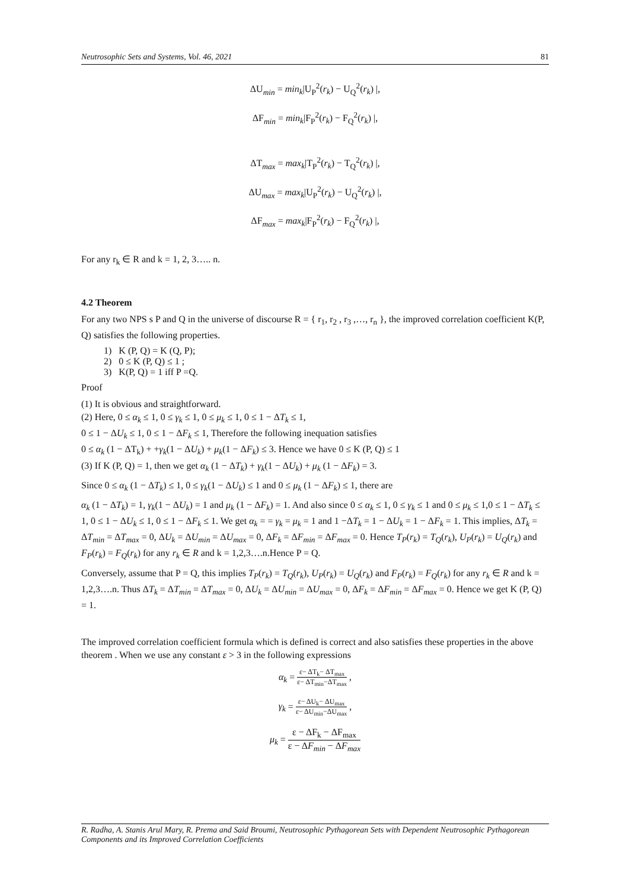Neutrosophic Sets and Systems, Vol. 46, 2021 81
ΔU<sub>min</sub> = min<sub>k</sub>|U<sub>P</sub><sup>2</sup>(r<sub>k</sub>) − U<sub>Q</sub><sup>2</sup>(r<sub>k</sub>) |,
ΔF<sub>min</sub> = min<sub>k</sub>|F<sub>P</sub><sup>2</sup>(r<sub>k</sub>) − F<sub>Q</sub><sup>2</sup>(r<sub>k</sub>) |,
ΔT<sub>max</sub> = max<sub>k</sub>|T<sub>P</sub><sup>2</sup>(r<sub>k</sub>) − T<sub>Q</sub><sup>2</sup>(r<sub>k</sub>) |,
ΔU<sub>max</sub> = max<sub>k</sub>|U<sub>P</sub><sup>2</sup>(r<sub>k</sub>) − U<sub>Q</sub><sup>2</sup>(r<sub>k</sub>) |,
ΔF<sub>max</sub> = max<sub>k</sub>|F<sub>P</sub><sup>2</sup>(r<sub>k</sub>) − F<sub>Q</sub><sup>2</sup>(r<sub>k</sub>) |,
For any r<sub>k</sub> ∈ R and k = 1, 2, 3….. n.
4.2 Theorem
For any two NPS s P and Q in the universe of discourse R = { r<sub>1</sub>, r<sub>2</sub> , r<sub>3</sub> ,…, r<sub>n</sub> }, the improved correlation coefficient K(P, Q) satisfies the following properties.
1) K (P, Q) = K (Q, P);
2) 0 ≤ K (P, Q) ≤ 1 ;
3) K(P, Q) = 1 iff P =Q.
Proof
(1) It is obvious and straightforward.
(2) Here, 0 ≤ α<sub>k</sub> ≤ 1, 0 ≤ γ<sub>k</sub> ≤ 1, 0 ≤ μ<sub>k</sub> ≤ 1, 0 ≤ 1 − ΔT<sub>k</sub> ≤ 1,
0 ≤ 1 − ΔU<sub>k</sub> ≤ 1, 0 ≤ 1 − ΔF<sub>k</sub> ≤ 1, Therefore the following inequation satisfies
0 ≤ α<sub>k</sub> (1 − ΔT<sub>k</sub>) + +γ<sub>k</sub>(1 − ΔU<sub>k</sub>) + μ<sub>k</sub>(1 − ΔF<sub>k</sub>) ≤ 3. Hence we have 0 ≤ K (P, Q) ≤ 1
(3) If K (P, Q) = 1, then we get α<sub>k</sub> (1 − ΔT<sub>k</sub>) + γ<sub>k</sub>(1 − ΔU<sub>k</sub>) + μ<sub>k</sub> (1 − ΔF<sub>k</sub>) = 3.
Since 0 ≤ α<sub>k</sub> (1 − ΔT<sub>k</sub>) ≤ 1, 0 ≤ γ<sub>k</sub>(1 − ΔU<sub>k</sub>) ≤ 1 and 0 ≤ μ<sub>k</sub> (1 − ΔF<sub>k</sub>) ≤ 1, there are
α<sub>k</sub> (1 − ΔT<sub>k</sub>) = 1, γ<sub>k</sub>(1 − ΔU<sub>k</sub>) = 1 and μ<sub>k</sub> (1 − ΔF<sub>k</sub>) = 1. And also since 0 ≤ α<sub>k</sub> ≤ 1, 0 ≤ γ<sub>k</sub> ≤ 1 and 0 ≤ μ<sub>k</sub> ≤ 1,0 ≤ 1 − ΔT<sub>k</sub> ≤ 1, 0 ≤ 1 − ΔU<sub>k</sub> ≤ 1, 0 ≤ 1 − ΔF<sub>k</sub> ≤ 1. We get α<sub>k</sub> = = γ<sub>k</sub> = μ<sub>k</sub> = 1 and 1 −ΔT<sub>k</sub> = 1 − ΔU<sub>k</sub> = 1 − ΔF<sub>k</sub> = 1. This implies, ΔT<sub>k</sub> = ΔT<sub>min</sub> = ΔT<sub>max</sub> = 0, ΔU<sub>k</sub> = ΔU<sub>min</sub> = ΔU<sub>max</sub> = 0, ΔF<sub>k</sub> = ΔF<sub>min</sub> = ΔF<sub>max</sub> = 0. Hence T<sub>P</sub>(r<sub>k</sub>) = T<sub>Q</sub>(r<sub>k</sub>), U<sub>P</sub>(r<sub>k</sub>) = U<sub>Q</sub>(r<sub>k</sub>) and F<sub>P</sub>(r<sub>k</sub>) = F<sub>Q</sub>(r<sub>k</sub>) for any r<sub>k</sub> ∈ R and k = 1,2,3….n.Hence P = Q.
Conversely, assume that P = Q, this implies T<sub>P</sub>(r<sub>k</sub>) = T<sub>Q</sub>(r<sub>k</sub>), U<sub>P</sub>(r<sub>k</sub>) = U<sub>Q</sub>(r<sub>k</sub>) and F<sub>P</sub>(r<sub>k</sub>) = F<sub>Q</sub>(r<sub>k</sub>) for any r<sub>k</sub> ∈ R and k = 1,2,3….n. Thus ΔT<sub>k</sub> = ΔT<sub>min</sub> = ΔT<sub>max</sub> = 0, ΔU<sub>k</sub> = ΔU<sub>min</sub> = ΔU<sub>max</sub> = 0, ΔF<sub>k</sub> = ΔF<sub>min</sub> = ΔF<sub>max</sub> = 0. Hence we get K (P, Q) = 1.
The improved correlation coefficient formula which is defined is correct and also satisfies these properties in the above theorem . When we use any constant ε > 3 in the following expressions
α<sub>k</sub> = ε− ΔT<sub>k</sub>− ΔT<sub>max</sub> ε− ΔT<sub>min</sub>−ΔT<sub>max</sub> ,
γ<sub>k</sub> = ε− ΔU<sub>k</sub>− ΔU<sub>max</sub> ε− ΔU<sub>min</sub>−ΔU<sub>max</sub> ,
μ<sub>k</sub> = ε − ΔF<sub>k</sub> − ΔF<sub>max</sub> ε − ΔF<sub>min</sub> − ΔF<sub>max</sub>
R. Radha, A. Stanis Arul Mary, R. Prema and Said Broumi, Neutrosophic Pythagorean Sets with Dependent Neutrosophic Pythagorean Components and its Improved Correlation Coefficients